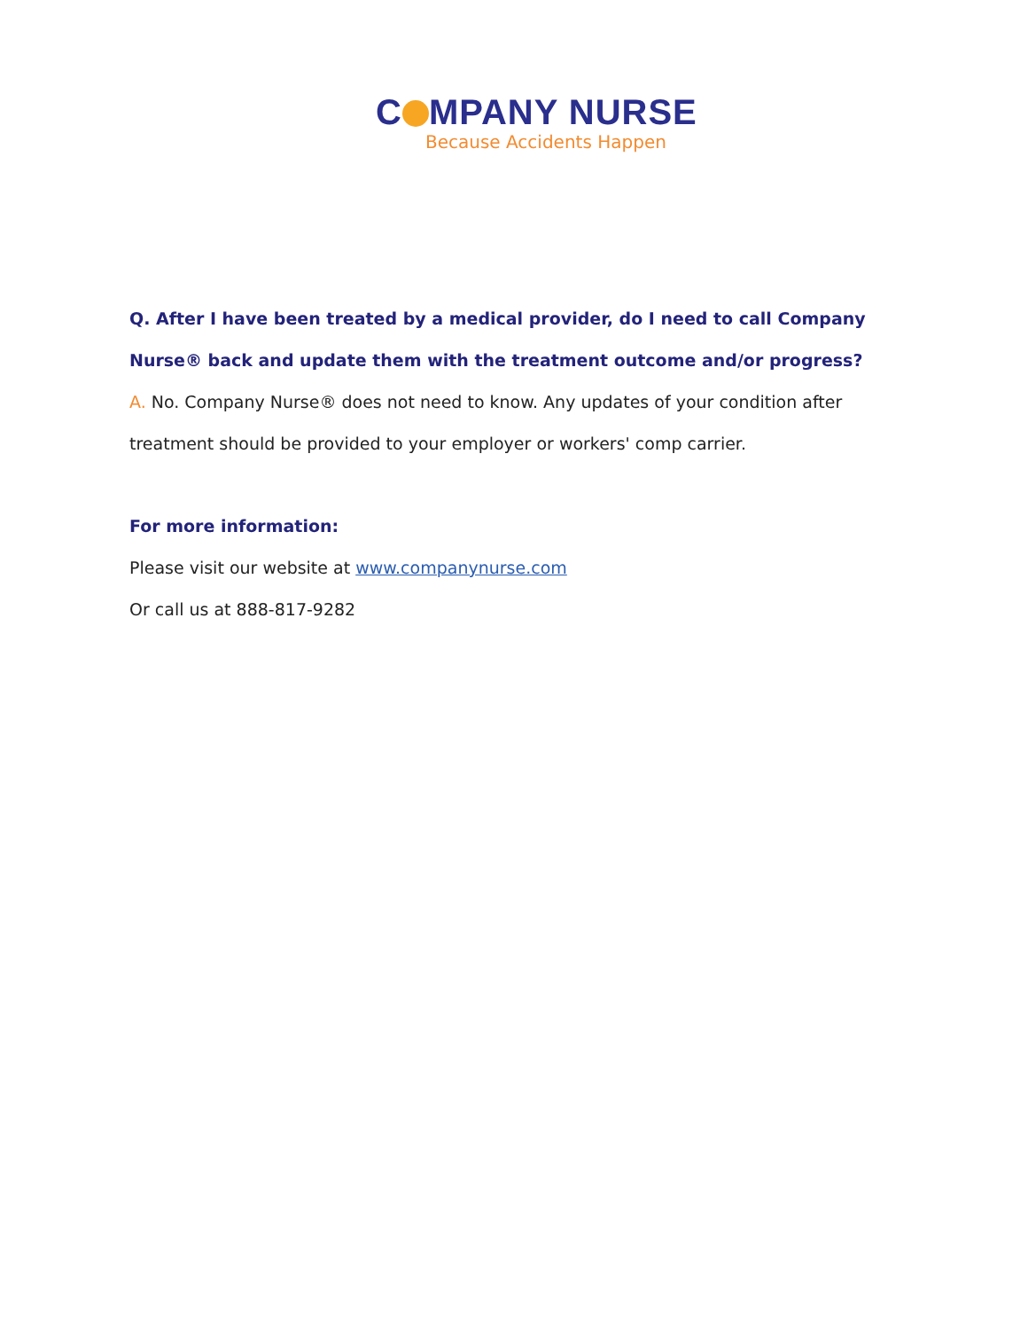C MPANY NURSE
Because Accidents Happen
Q. After I have been treated by a medical provider, do I need to call Company Nurse® back and update them with the treatment outcome and/or progress?
A. No. Company Nurse® does not need to know. Any updates of your condition after treatment should be provided to your employer or workers' comp carrier.
For more information:
Please visit our website at www.companynurse.com
Or call us at 888-817-9282